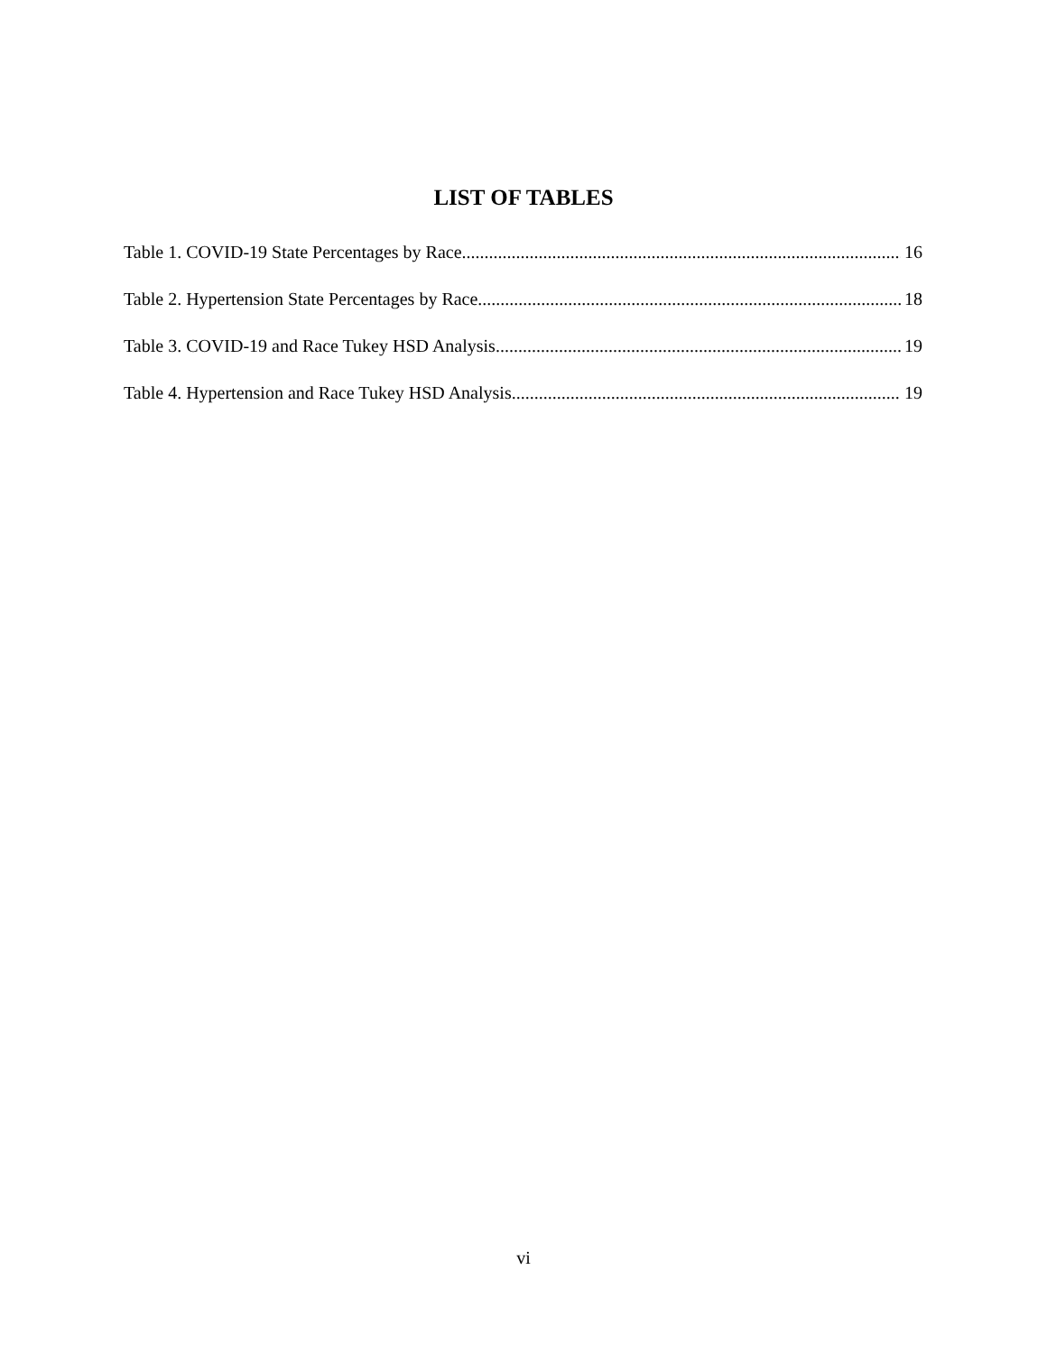LIST OF TABLES
Table 1. COVID-19 State Percentages by Race 16
Table 2. Hypertension State Percentages by Race 18
Table 3. COVID-19 and Race Tukey HSD Analysis 19
Table 4. Hypertension and Race Tukey HSD Analysis 19
vi